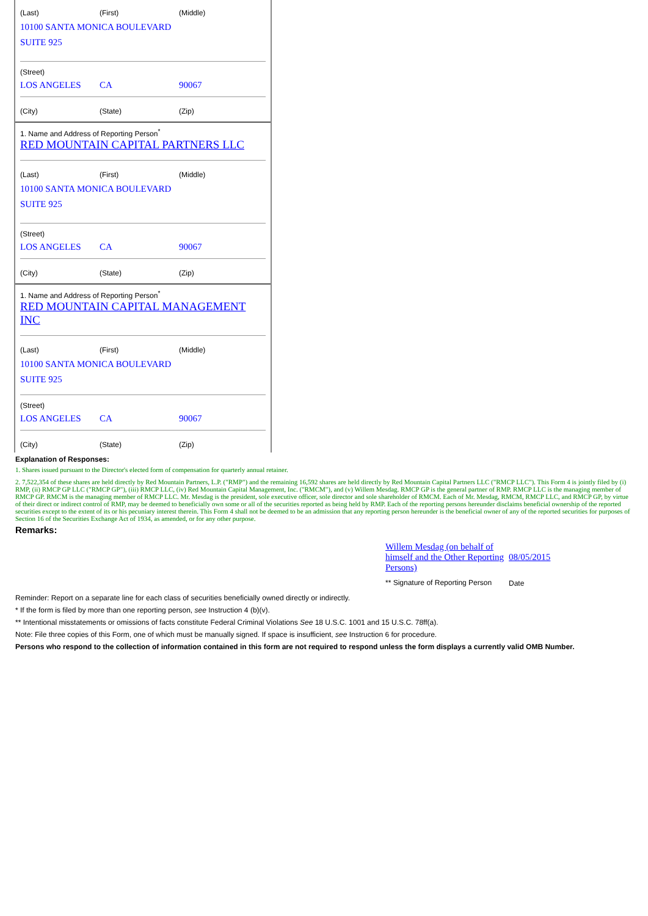(Last) (First) (Middle)
10100 SANTA MONICA BOULEVARD
SUITE 925
(Street)
LOS ANGELES CA 90067
(City) (State) (Zip)
1. Name and Address of Reporting Person<sup>*</sup>
RED MOUNTAIN CAPITAL PARTNERS LLC
(Last) (First) (Middle)
10100 SANTA MONICA BOULEVARD
SUITE 925
(Street)
LOS ANGELES CA 90067
(City) (State) (Zip)
1. Name and Address of Reporting Person<sup>*</sup>
RED MOUNTAIN CAPITAL MANAGEMENT INC
(Last) (First) (Middle)
10100 SANTA MONICA BOULEVARD
SUITE 925
(Street)
LOS ANGELES CA 90067
(City) (State) (Zip)
Explanation of Responses:
1. Shares issued pursuant to the Director's elected form of compensation for quarterly annual retainer.
2. 7,522,354 of these shares are held directly by Red Mountain Partners, L.P. ("RMP") and the remaining 16,592 shares are held directly by Red Mountain Capital Partners LLC ("RMCP LLC"). This Form 4 is jointly filed by (i) RMP, (ii) RMCP GP LLC ("RMCP GP"), (iii) RMCP LLC, (iv) Red Mountain Capital Management, Inc. ("RMCM"), and (v) Willem Mesdag. RMCP GP is the general partner of RMP. RMCP LLC is the managing member of RMCP GP. RMCM is the managing member of RMCP LLC. Mr. Mesdag is the president, sole executive officer, sole director and sole shareholder of RMCM. Each of Mr. Mesdag, RMCM, RMCP LLC, and RMCP GP, by virtue of their direct or indirect control of RMP, may be deemed to beneficially own some or all of the securities reported as being held by RMP. Each of the reporting persons hereunder disclaims beneficial ownership of the reported securities except to the extent of its or his pecuniary interest therein. This Form 4 shall not be deemed to be an admission that any reporting person hereunder is the beneficial owner of any of the reported securities for purposes of Section 16 of the Securities Exchange Act of 1934, as amended, or for any other purpose.
Remarks:
| Willem Mesdag (on behalf of himself and the Other Reporting Persons) | 08/05/2015 |
| ** Signature of Reporting Person | Date |
Reminder: Report on a separate line for each class of securities beneficially owned directly or indirectly.
* If the form is filed by more than one reporting person, see Instruction 4 (b)(v).
** Intentional misstatements or omissions of facts constitute Federal Criminal Violations See 18 U.S.C. 1001 and 15 U.S.C. 78ff(a).
Note: File three copies of this Form, one of which must be manually signed. If space is insufficient, see Instruction 6 for procedure.
Persons who respond to the collection of information contained in this form are not required to respond unless the form displays a currently valid OMB Number.